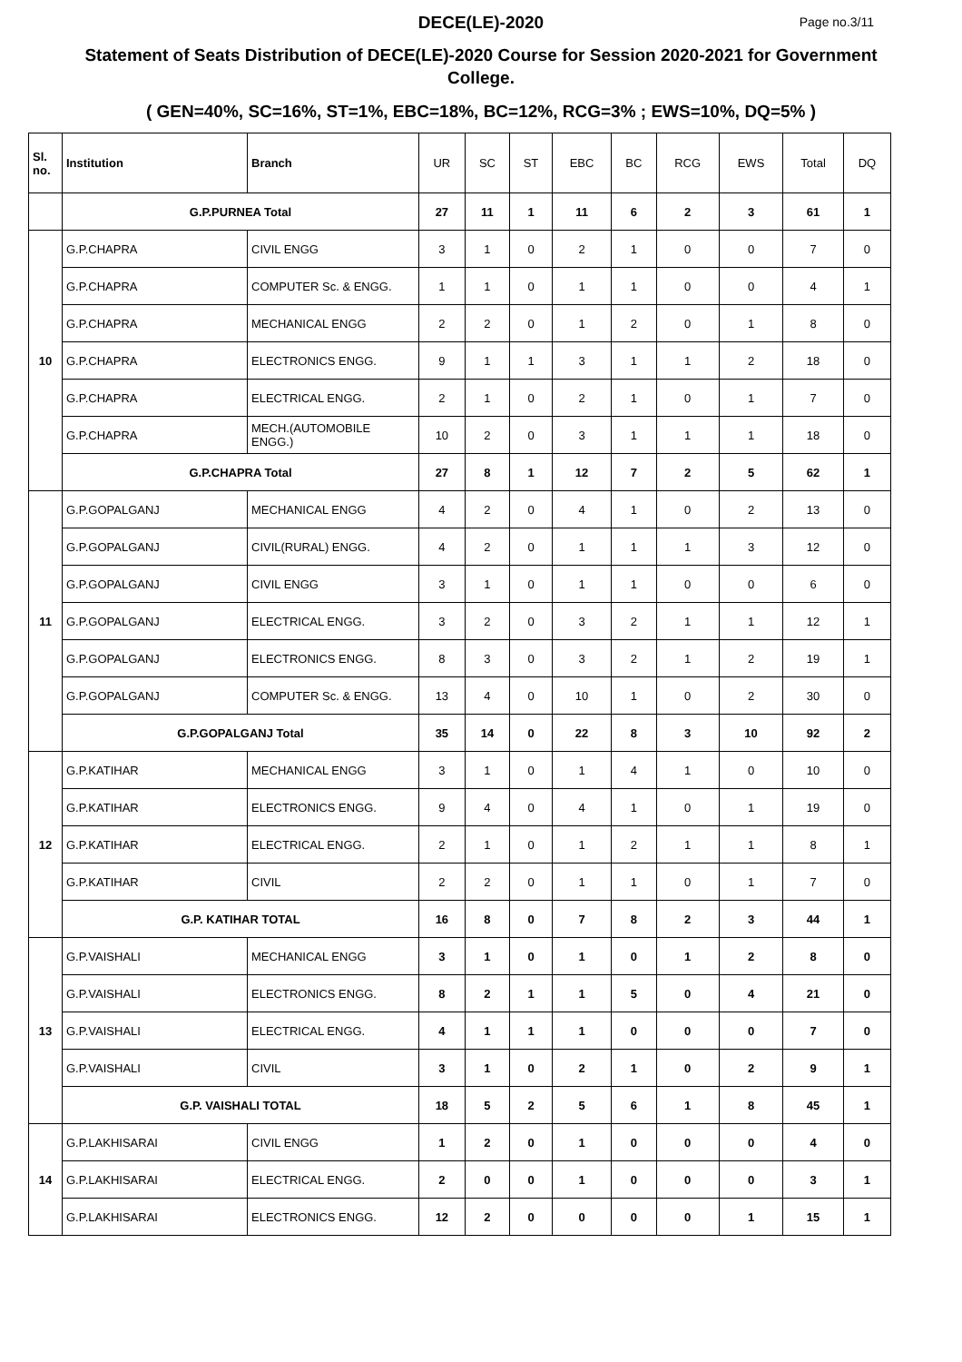DECE(LE)-2020
Page no.3/11
Statement of Seats Distribution of DECE(LE)-2020 Course for Session 2020-2021 for Government College.
( GEN=40%, SC=16%, ST=1%, EBC=18%, BC=12%, RCG=3% ; EWS=10%, DQ=5% )
| Sl. no. | Institution | Branch | UR | SC | ST | EBC | BC | RCG | EWS | Total | DQ |
| --- | --- | --- | --- | --- | --- | --- | --- | --- | --- | --- | --- |
| | G.P.PURNEA Total | | 27 | 11 | 1 | 11 | 6 | 2 | 3 | 61 | 1 |
| 10 | G.P.CHAPRA | CIVIL ENGG | 3 | 1 | 0 | 2 | 1 | 0 | 0 | 7 | 0 |
| | G.P.CHAPRA | COMPUTER Sc. & ENGG. | 1 | 1 | 0 | 1 | 1 | 0 | 0 | 4 | 1 |
| | G.P.CHAPRA | MECHANICAL ENGG | 2 | 2 | 0 | 1 | 2 | 0 | 1 | 8 | 0 |
| | G.P.CHAPRA | ELECTRONICS ENGG. | 9 | 1 | 1 | 3 | 1 | 1 | 2 | 18 | 0 |
| | G.P.CHAPRA | ELECTRICAL ENGG. | 2 | 1 | 0 | 2 | 1 | 0 | 1 | 7 | 0 |
| | G.P.CHAPRA | MECH.(AUTOMOBILE ENGG.) | 10 | 2 | 0 | 3 | 1 | 1 | 1 | 18 | 0 |
| | G.P.CHAPRA Total | | 27 | 8 | 1 | 12 | 7 | 2 | 5 | 62 | 1 |
| 11 | G.P.GOPALGANJ | MECHANICAL ENGG | 4 | 2 | 0 | 4 | 1 | 0 | 2 | 13 | 0 |
| | G.P.GOPALGANJ | CIVIL(RURAL) ENGG. | 4 | 2 | 0 | 1 | 1 | 1 | 3 | 12 | 0 |
| | G.P.GOPALGANJ | CIVIL ENGG | 3 | 1 | 0 | 1 | 1 | 0 | 0 | 6 | 0 |
| | G.P.GOPALGANJ | ELECTRICAL ENGG. | 3 | 2 | 0 | 3 | 2 | 1 | 1 | 12 | 1 |
| | G.P.GOPALGANJ | ELECTRONICS ENGG. | 8 | 3 | 0 | 3 | 2 | 1 | 2 | 19 | 1 |
| | G.P.GOPALGANJ | COMPUTER Sc. & ENGG. | 13 | 4 | 0 | 10 | 1 | 0 | 2 | 30 | 0 |
| | G.P.GOPALGANJ Total | | 35 | 14 | 0 | 22 | 8 | 3 | 10 | 92 | 2 |
| 12 | G.P.KATIHAR | MECHANICAL ENGG | 3 | 1 | 0 | 1 | 4 | 1 | 0 | 10 | 0 |
| | G.P.KATIHAR | ELECTRONICS ENGG. | 9 | 4 | 0 | 4 | 1 | 0 | 1 | 19 | 0 |
| | G.P.KATIHAR | ELECTRICAL ENGG. | 2 | 1 | 0 | 1 | 2 | 1 | 1 | 8 | 1 |
| | G.P.KATIHAR | CIVIL | 2 | 2 | 0 | 1 | 1 | 0 | 1 | 7 | 0 |
| | G.P. KATIHAR TOTAL | | 16 | 8 | 0 | 7 | 8 | 2 | 3 | 44 | 1 |
| 13 | G.P.VAISHALI | MECHANICAL ENGG | 3 | 1 | 0 | 1 | 0 | 1 | 2 | 8 | 0 |
| | G.P.VAISHALI | ELECTRONICS ENGG. | 8 | 2 | 1 | 1 | 5 | 0 | 4 | 21 | 0 |
| | G.P.VAISHALI | ELECTRICAL ENGG. | 4 | 1 | 1 | 1 | 0 | 0 | 0 | 7 | 0 |
| | G.P.VAISHALI | CIVIL | 3 | 1 | 0 | 2 | 1 | 0 | 2 | 9 | 1 |
| | G.P. VAISHALI TOTAL | | 18 | 5 | 2 | 5 | 6 | 1 | 8 | 45 | 1 |
| 14 | G.P.LAKHISARAI | CIVIL ENGG | 1 | 2 | 0 | 1 | 0 | 0 | 0 | 4 | 0 |
| | G.P.LAKHISARAI | ELECTRICAL ENGG. | 2 | 0 | 0 | 1 | 0 | 0 | 0 | 3 | 1 |
| | G.P.LAKHISARAI | ELECTRONICS ENGG. | 12 | 2 | 0 | 0 | 0 | 0 | 1 | 15 | 1 |